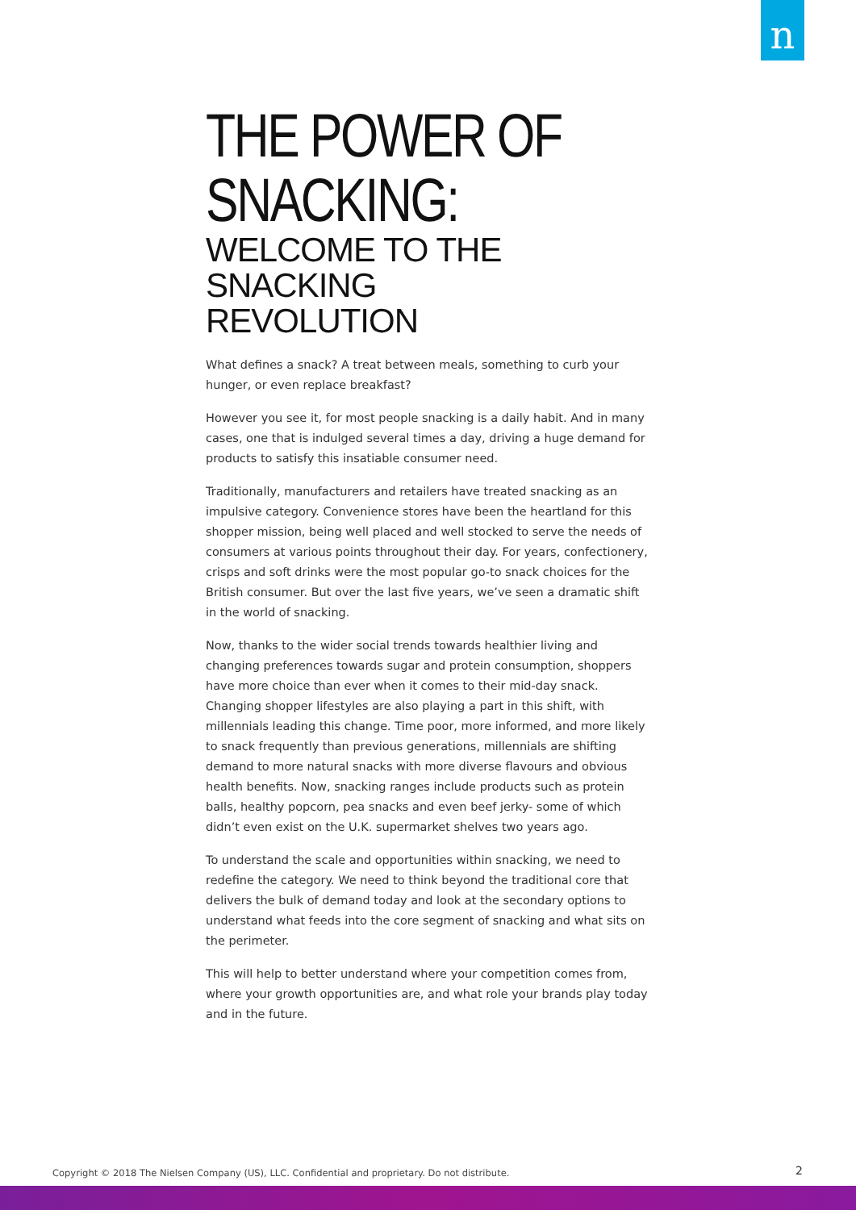n
THE POWER OF
SNACKING:
WELCOME TO THE SNACKING
REVOLUTION
What defines a snack? A treat between meals, something to curb your hunger, or even replace breakfast?
However you see it, for most people snacking is a daily habit. And in many cases, one that is indulged several times a day, driving a huge demand for products to satisfy this insatiable consumer need.
Traditionally, manufacturers and retailers have treated snacking as an impulsive category. Convenience stores have been the heartland for this shopper mission, being well placed and well stocked to serve the needs of consumers at various points throughout their day. For years, confectionery, crisps and soft drinks were the most popular go-to snack choices for the British consumer. But over the last five years, we’ve seen a dramatic shift in the world of snacking.
Now, thanks to the wider social trends towards healthier living and changing preferences towards sugar and protein consumption, shoppers have more choice than ever when it comes to their mid-day snack. Changing shopper lifestyles are also playing a part in this shift, with millennials leading this change. Time poor, more informed, and more likely to snack frequently than previous generations, millennials are shifting demand to more natural snacks with more diverse flavours and obvious health benefits. Now, snacking ranges include products such as protein balls, healthy popcorn, pea snacks and even beef jerky- some of which didn’t even exist on the U.K. supermarket shelves two years ago.
To understand the scale and opportunities within snacking, we need to redefine the category. We need to think beyond the traditional core that delivers the bulk of demand today and look at the secondary options to understand what feeds into the core segment of snacking and what sits on the perimeter.
This will help to better understand where your competition comes from, where your growth opportunities are, and what role your brands play today and in the future.
Copyright © 2018 The Nielsen Company (US), LLC. Confidential and proprietary. Do not distribute.
2